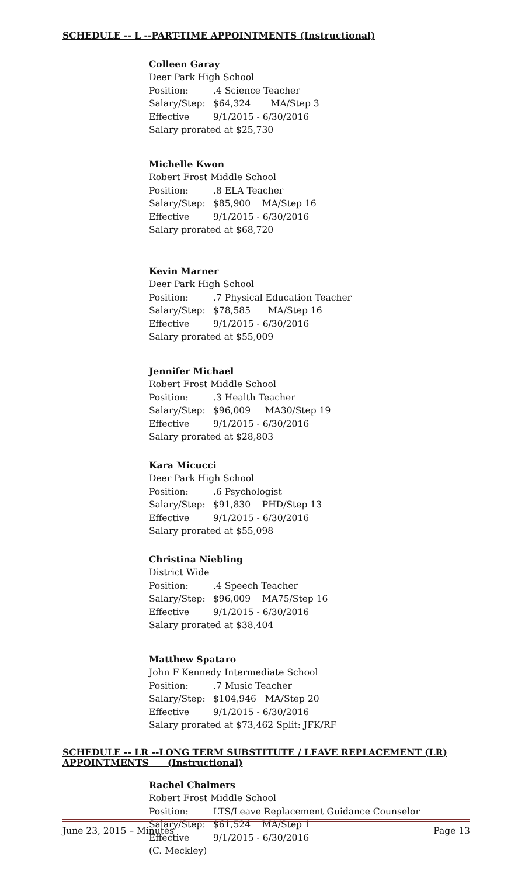SCHEDULE -- L --PART-TIME APPOINTMENTS (Instructional)
Colleen Garay
Deer Park High School
Position:.4 Science Teacher
Salary/Step: $64,324 MA/Step 3
Effective 9/1/2015 - 6/30/2016
Salary prorated at $25,730
Michelle Kwon
Robert Frost Middle School
Position:.8 ELA Teacher
Salary/Step: $85,900 MA/Step 16
Effective 9/1/2015 - 6/30/2016
Salary prorated at $68,720
Kevin Marner
Deer Park High School
Position:.7 Physical Education Teacher
Salary/Step: $78,585 MA/Step 16
Effective 9/1/2015 - 6/30/2016
Salary prorated at $55,009
Jennifer Michael
Robert Frost Middle School
Position:.3 Health Teacher
Salary/Step: $96,009 MA30/Step 19
Effective 9/1/2015 - 6/30/2016
Salary prorated at $28,803
Kara Micucci
Deer Park High School
Position:.6 Psychologist
Salary/Step: $91,830 PHD/Step 13
Effective 9/1/2015 - 6/30/2016
Salary prorated at $55,098
Christina Niebling
District Wide
Position:.4 Speech Teacher
Salary/Step: $96,009 MA75/Step 16
Effective 9/1/2015 - 6/30/2016
Salary prorated at $38,404
Matthew Spataro
John F Kennedy Intermediate School
Position:.7 Music Teacher
Salary/Step: $104,946 MA/Step 20
Effective 9/1/2015 - 6/30/2016
Salary prorated at $73,462 Split: JFK/RF
SCHEDULE -- LR --LONG TERM SUBSTITUTE / LEAVE REPLACEMENT (LR)
APPOINTMENTS (Instructional)
Rachel Chalmers
Robert Frost Middle School
Position: LTS/Leave Replacement Guidance Counselor
Salary/Step: $61,524 MA/Step 1
Effective 9/1/2015 - 6/30/2016
(C. Meckley)
June 23, 2015 – Minutes Page 13